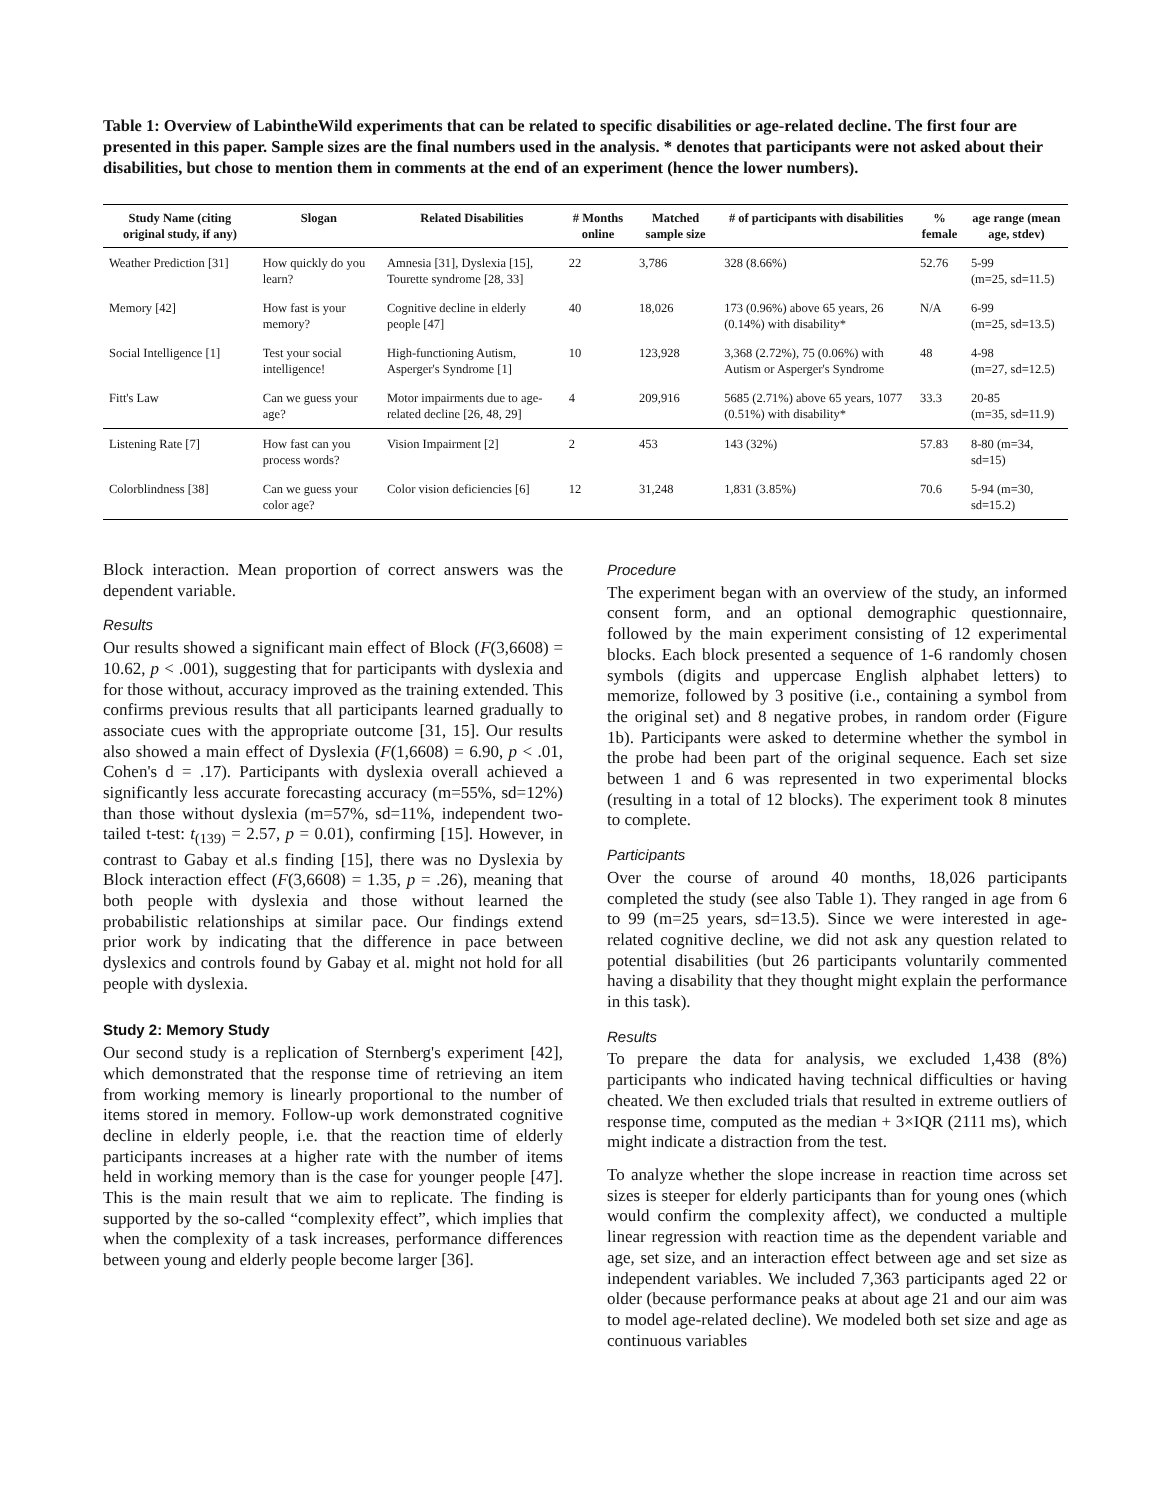Table 1: Overview of LabintheWild experiments that can be related to specific disabilities or age-related decline. The first four are presented in this paper. Sample sizes are the final numbers used in the analysis. * denotes that participants were not asked about their disabilities, but chose to mention them in comments at the end of an experiment (hence the lower numbers).
| Study Name (citing original study, if any) | Slogan | Related Disabilities | # Months online | Matched sample size | # of participants with disabilities | % female | age range (mean age, stdev) |
| --- | --- | --- | --- | --- | --- | --- | --- |
| Weather Prediction [31] | How quickly do you learn? | Amnesia [31], Dyslexia [15], Tourette syndrome [28, 33] | 22 | 3,786 | 328 (8.66%) | 52.76 | 5-99 (m=25, sd=11.5) |
| Memory [42] | How fast is your memory? | Cognitive decline in elderly people [47] | 40 | 18,026 | 173 (0.96%) above 65 years, 26 (0.14%) with disability* | N/A | 6-99 (m=25, sd=13.5) |
| Social Intelligence [1] | Test your social intelligence! | High-functioning Autism, Asperger's Syndrome [1] | 10 | 123,928 | 3,368 (2.72%), 75 (0.06%) with Autism or Asperger's Syndrome | 48 | 4-98 (m=27, sd=12.5) |
| Fitt's Law | Can we guess your age? | Motor impairments due to age-related decline [26, 48, 29] | 4 | 209,916 | 5685 (2.71%) above 65 years, 1077 (0.51%) with disability* | 33.3 | 20-85 (m=35, sd=11.9) |
| Listening Rate [7] | How fast can you process words? | Vision Impairment [2] | 2 | 453 | 143 (32%) | 57.83 | 8-80 (m=34, sd=15) |
| Colorblindness [38] | Can we guess your color age? | Color vision deficiencies [6] | 12 | 31,248 | 1,831 (3.85%) | 70.6 | 5-94 (m=30, sd=15.2) |
Block interaction. Mean proportion of correct answers was the dependent variable.
Results
Our results showed a significant main effect of Block (F(3,6608) = 10.62, p < .001), suggesting that for participants with dyslexia and for those without, accuracy improved as the training extended. This confirms previous results that all participants learned gradually to associate cues with the appropriate outcome [31, 15]. Our results also showed a main effect of Dyslexia (F(1,6608) = 6.90, p < .01, Cohen's d = .17). Participants with dyslexia overall achieved a significantly less accurate forecasting accuracy (m=55%, sd=12%) than those without dyslexia (m=57%, sd=11%, independent two-tailed t-test: t<sub>(139)</sub> = 2.57, p = 0.01), confirming [15]. However, in contrast to Gabay et al.s finding [15], there was no Dyslexia by Block interaction effect (F(3,6608) = 1.35, p = .26), meaning that both people with dyslexia and those without learned the probabilistic relationships at similar pace. Our findings extend prior work by indicating that the difference in pace between dyslexics and controls found by Gabay et al. might not hold for all people with dyslexia.
Study 2: Memory Study
Our second study is a replication of Sternberg's experiment [42], which demonstrated that the response time of retrieving an item from working memory is linearly proportional to the number of items stored in memory. Follow-up work demonstrated cognitive decline in elderly people, i.e. that the reaction time of elderly participants increases at a higher rate with the number of items held in working memory than is the case for younger people [47]. This is the main result that we aim to replicate. The finding is supported by the so-called “complexity effect”, which implies that when the complexity of a task increases, performance differences between young and elderly people become larger [36].
Procedure
The experiment began with an overview of the study, an informed consent form, and an optional demographic questionnaire, followed by the main experiment consisting of 12 experimental blocks. Each block presented a sequence of 1-6 randomly chosen symbols (digits and uppercase English alphabet letters) to memorize, followed by 3 positive (i.e., containing a symbol from the original set) and 8 negative probes, in random order (Figure 1b). Participants were asked to determine whether the symbol in the probe had been part of the original sequence. Each set size between 1 and 6 was represented in two experimental blocks (resulting in a total of 12 blocks). The experiment took 8 minutes to complete.
Participants
Over the course of around 40 months, 18,026 participants completed the study (see also Table 1). They ranged in age from 6 to 99 (m=25 years, sd=13.5). Since we were interested in age-related cognitive decline, we did not ask any question related to potential disabilities (but 26 participants voluntarily commented having a disability that they thought might explain the performance in this task).
Results
To prepare the data for analysis, we excluded 1,438 (8%) participants who indicated having technical difficulties or having cheated. We then excluded trials that resulted in extreme outliers of response time, computed as the median + 3×IQR (2111 ms), which might indicate a distraction from the test.
To analyze whether the slope increase in reaction time across set sizes is steeper for elderly participants than for young ones (which would confirm the complexity affect), we conducted a multiple linear regression with reaction time as the dependent variable and age, set size, and an interaction effect between age and set size as independent variables. We included 7,363 participants aged 22 or older (because performance peaks at about age 21 and our aim was to model age-related decline). We modeled both set size and age as continuous variables